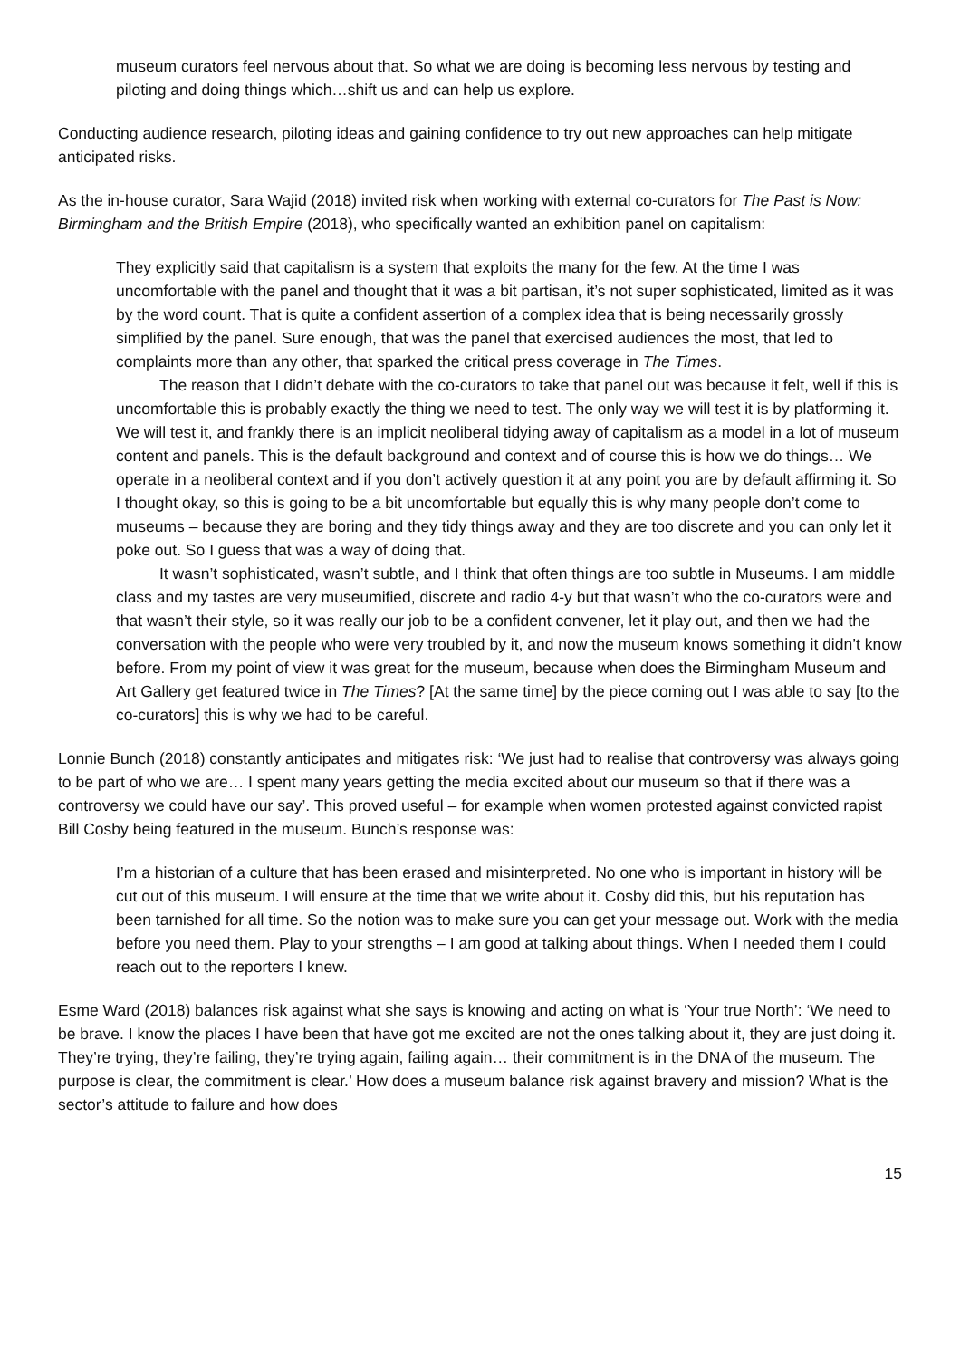museum curators feel nervous about that. So what we are doing is becoming less nervous by testing and piloting and doing things which…shift us and can help us explore.
Conducting audience research, piloting ideas and gaining confidence to try out new approaches can help mitigate anticipated risks.
As the in-house curator, Sara Wajid (2018) invited risk when working with external co-curators for The Past is Now: Birmingham and the British Empire (2018), who specifically wanted an exhibition panel on capitalism:
They explicitly said that capitalism is a system that exploits the many for the few. At the time I was uncomfortable with the panel and thought that it was a bit partisan, it’s not super sophisticated, limited as it was by the word count. That is quite a confident assertion of a complex idea that is being necessarily grossly simplified by the panel. Sure enough, that was the panel that exercised audiences the most, that led to complaints more than any other, that sparked the critical press coverage in The Times.
The reason that I didn’t debate with the co-curators to take that panel out was because it felt, well if this is uncomfortable this is probably exactly the thing we need to test. The only way we will test it is by platforming it. We will test it, and frankly there is an implicit neoliberal tidying away of capitalism as a model in a lot of museum content and panels. This is the default background and context and of course this is how we do things… We operate in a neoliberal context and if you don’t actively question it at any point you are by default affirming it. So I thought okay, so this is going to be a bit uncomfortable but equally this is why many people don’t come to museums – because they are boring and they tidy things away and they are too discrete and you can only let it poke out. So I guess that was a way of doing that.
It wasn’t sophisticated, wasn’t subtle, and I think that often things are too subtle in Museums. I am middle class and my tastes are very museumified, discrete and radio 4-y but that wasn’t who the co-curators were and that wasn’t their style, so it was really our job to be a confident convener, let it play out, and then we had the conversation with the people who were very troubled by it, and now the museum knows something it didn’t know before. From my point of view it was great for the museum, because when does the Birmingham Museum and Art Gallery get featured twice in The Times? [At the same time] by the piece coming out I was able to say [to the co-curators] this is why we had to be careful.
Lonnie Bunch (2018) constantly anticipates and mitigates risk: ‘We just had to realise that controversy was always going to be part of who we are… I spent many years getting the media excited about our museum so that if there was a controversy we could have our say’. This proved useful – for example when women protested against convicted rapist Bill Cosby being featured in the museum. Bunch’s response was:
I’m a historian of a culture that has been erased and misinterpreted. No one who is important in history will be cut out of this museum. I will ensure at the time that we write about it. Cosby did this, but his reputation has been tarnished for all time. So the notion was to make sure you can get your message out. Work with the media before you need them. Play to your strengths – I am good at talking about things. When I needed them I could reach out to the reporters I knew.
Esme Ward (2018) balances risk against what she says is knowing and acting on what is ‘Your true North’: ‘We need to be brave. I know the places I have been that have got me excited are not the ones talking about it, they are just doing it. They’re trying, they’re failing, they’re trying again, failing again… their commitment is in the DNA of the museum. The purpose is clear, the commitment is clear.’ How does a museum balance risk against bravery and mission? What is the sector’s attitude to failure and how does
15